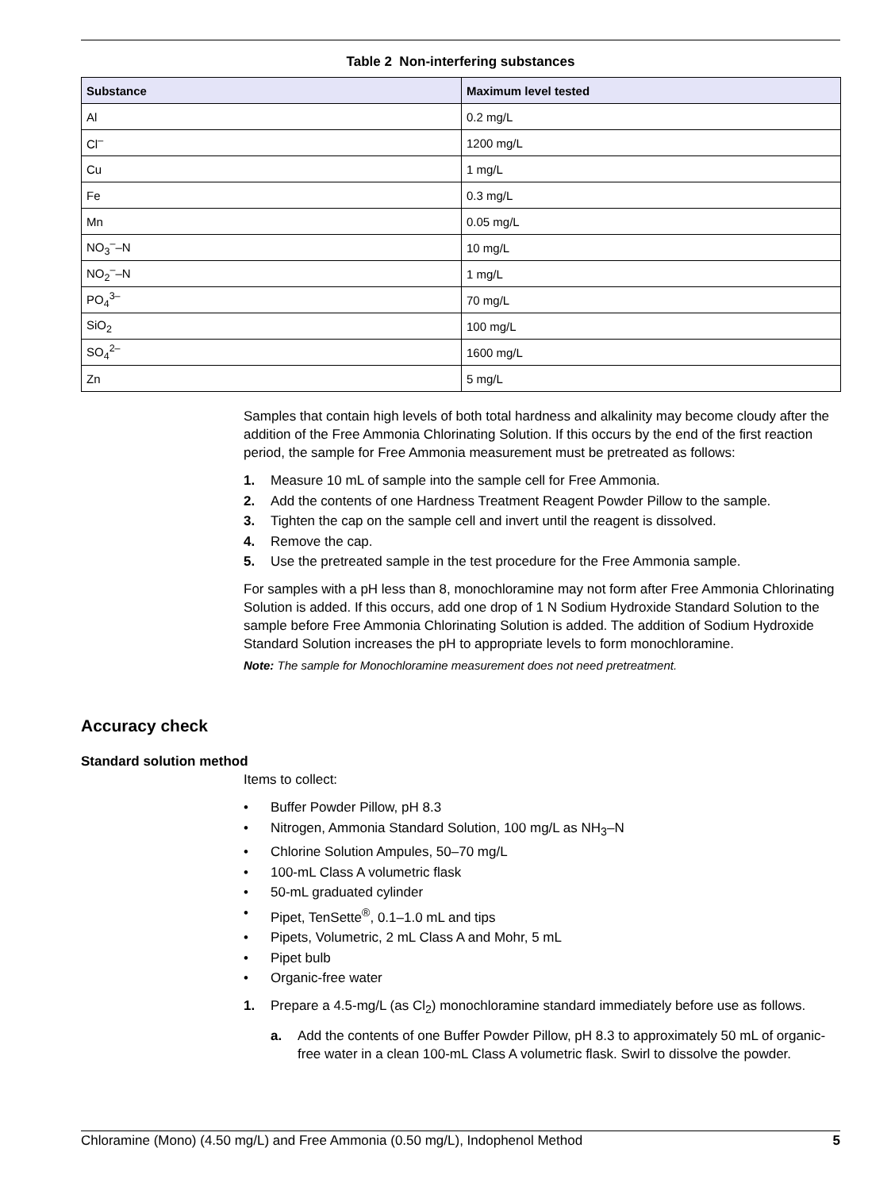Table 2 Non-interfering substances
| Substance | Maximum level tested |
| --- | --- |
| Al | 0.2 mg/L |
| Cl<sup>–</sup> | 1200 mg/L |
| Cu | 1 mg/L |
| Fe | 0.3 mg/L |
| Mn | 0.05 mg/L |
| NO<sub>3</sub><sup>–</sup>–N | 10 mg/L |
| NO<sub>2</sub><sup>–</sup>–N | 1 mg/L |
| PO<sub>4</sub><sup>3–</sup> | 70 mg/L |
| SiO<sub>2</sub> | 100 mg/L |
| SO<sub>4</sub><sup>2–</sup> | 1600 mg/L |
| Zn | 5 mg/L |
Samples that contain high levels of both total hardness and alkalinity may become cloudy after the addition of the Free Ammonia Chlorinating Solution. If this occurs by the end of the first reaction period, the sample for Free Ammonia measurement must be pretreated as follows:
1. Measure 10 mL of sample into the sample cell for Free Ammonia.
2. Add the contents of one Hardness Treatment Reagent Powder Pillow to the sample.
3. Tighten the cap on the sample cell and invert until the reagent is dissolved.
4. Remove the cap.
5. Use the pretreated sample in the test procedure for the Free Ammonia sample.
For samples with a pH less than 8, monochloramine may not form after Free Ammonia Chlorinating Solution is added. If this occurs, add one drop of 1 N Sodium Hydroxide Standard Solution to the sample before Free Ammonia Chlorinating Solution is added. The addition of Sodium Hydroxide Standard Solution increases the pH to appropriate levels to form monochloramine.
Note: The sample for Monochloramine measurement does not need pretreatment.
Accuracy check
Standard solution method
Items to collect:
• Buffer Powder Pillow, pH 8.3
• Nitrogen, Ammonia Standard Solution, 100 mg/L as NH<sub>3</sub>–N
• Chlorine Solution Ampules, 50–70 mg/L
• 100-mL Class A volumetric flask
• 50-mL graduated cylinder
• Pipet, TenSette<sup>®</sup>, 0.1–1.0 mL and tips
• Pipets, Volumetric, 2 mL Class A and Mohr, 5 mL
• Pipet bulb
• Organic-free water
1. Prepare a 4.5-mg/L (as Cl<sub>2</sub>) monochloramine standard immediately before use as follows.
a. Add the contents of one Buffer Powder Pillow, pH 8.3 to approximately 50 mL of organic-free water in a clean 100-mL Class A volumetric flask. Swirl to dissolve the powder.
Chloramine (Mono) (4.50 mg/L) and Free Ammonia (0.50 mg/L), Indophenol Method 5